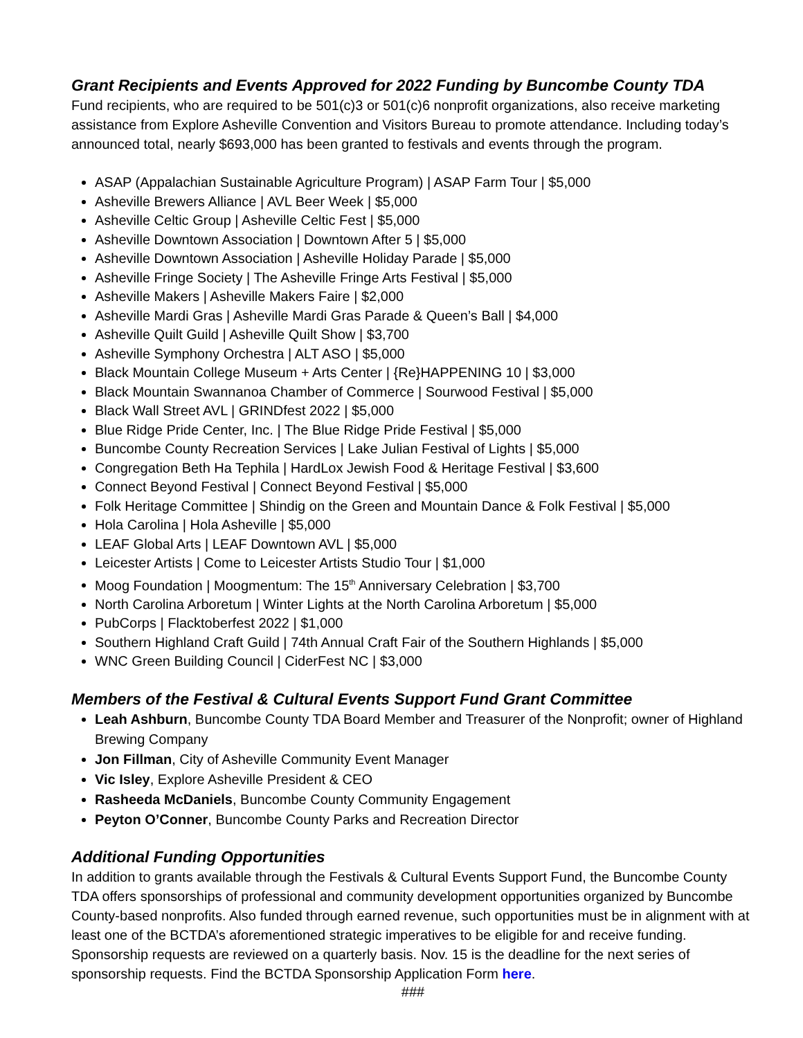Grant Recipients and Events Approved for 2022 Funding by Buncombe County TDA
Fund recipients, who are required to be 501(c)3 or 501(c)6 nonprofit organizations, also receive marketing assistance from Explore Asheville Convention and Visitors Bureau to promote attendance. Including today’s announced total, nearly $693,000 has been granted to festivals and events through the program.
ASAP (Appalachian Sustainable Agriculture Program) | ASAP Farm Tour | $5,000
Asheville Brewers Alliance | AVL Beer Week | $5,000
Asheville Celtic Group | Asheville Celtic Fest | $5,000
Asheville Downtown Association | Downtown After 5 | $5,000
Asheville Downtown Association | Asheville Holiday Parade | $5,000
Asheville Fringe Society | The Asheville Fringe Arts Festival | $5,000
Asheville Makers | Asheville Makers Faire | $2,000
Asheville Mardi Gras | Asheville Mardi Gras Parade & Queen’s Ball | $4,000
Asheville Quilt Guild | Asheville Quilt Show | $3,700
Asheville Symphony Orchestra | ALT ASO | $5,000
Black Mountain College Museum + Arts Center | {Re}HAPPENING 10 | $3,000
Black Mountain Swannanoa Chamber of Commerce | Sourwood Festival | $5,000
Black Wall Street AVL | GRINDfest 2022 | $5,000
Blue Ridge Pride Center, Inc. | The Blue Ridge Pride Festival | $5,000
Buncombe County Recreation Services | Lake Julian Festival of Lights | $5,000
Congregation Beth Ha Tephila | HardLox Jewish Food & Heritage Festival | $3,600
Connect Beyond Festival | Connect Beyond Festival | $5,000
Folk Heritage Committee | Shindig on the Green and Mountain Dance & Folk Festival | $5,000
Hola Carolina | Hola Asheville | $5,000
LEAF Global Arts | LEAF Downtown AVL | $5,000
Leicester Artists | Come to Leicester Artists Studio Tour | $1,000
Moog Foundation | Moogmentum: The 15<sup>th</sup> Anniversary Celebration | $3,700
North Carolina Arboretum | Winter Lights at the North Carolina Arboretum | $5,000
PubCorps | Flacktoberfest 2022 | $1,000
Southern Highland Craft Guild | 74th Annual Craft Fair of the Southern Highlands | $5,000
WNC Green Building Council | CiderFest NC | $3,000
Members of the Festival & Cultural Events Support Fund Grant Committee
Leah Ashburn, Buncombe County TDA Board Member and Treasurer of the Nonprofit; owner of Highland Brewing Company
Jon Fillman, City of Asheville Community Event Manager
Vic Isley, Explore Asheville President & CEO
Rasheeda McDaniels, Buncombe County Community Engagement
Peyton O’Conner, Buncombe County Parks and Recreation Director
Additional Funding Opportunities
In addition to grants available through the Festivals & Cultural Events Support Fund, the Buncombe County TDA offers sponsorships of professional and community development opportunities organized by Buncombe County-based nonprofits. Also funded through earned revenue, such opportunities must be in alignment with at least one of the BCTDA’s aforementioned strategic imperatives to be eligible for and receive funding. Sponsorship requests are reviewed on a quarterly basis. Nov. 15 is the deadline for the next series of sponsorship requests. Find the BCTDA Sponsorship Application Form here.
###